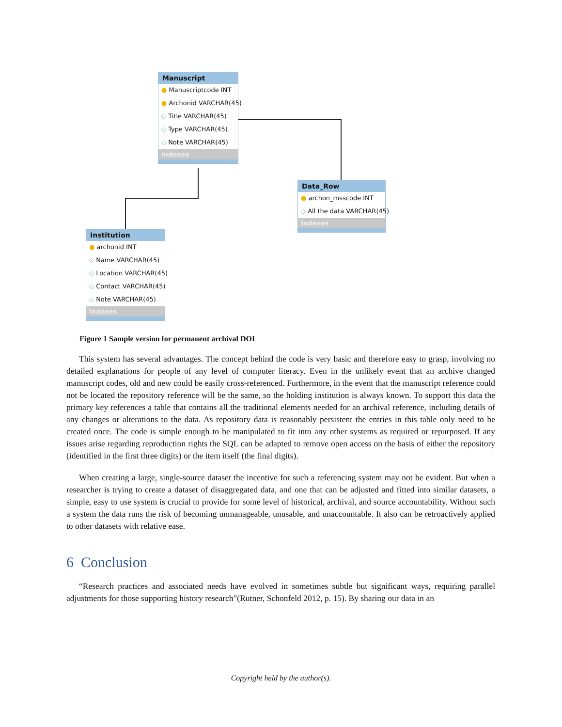Manuscript
● Manuscriptcode INT
● Archonid VARCHAR(45)
◇ Title VARCHAR(45)
◇ Type VARCHAR(45)
◇ Note VARCHAR(45)
Indexes
Data_Row
● archon_msscode INT
◇ All the data VARCHAR(45)
Indexes
Institution
● archonid INT
◇ Name VARCHAR(45)
◇ Location VARCHAR(45)
◇ Contact VARCHAR(45)
◇ Note VARCHAR(45)
Indexes
Figure 1 Sample version for permanent archival DOI
This system has several advantages. The concept behind the code is very basic and therefore easy to grasp, involving no detailed explanations for people of any level of computer literacy. Even in the unlikely event that an archive changed manuscript codes, old and new could be easily cross-referenced. Furthermore, in the event that the manuscript reference could not be located the repository reference will be the same, so the holding institution is always known. To support this data the primary key references a table that contains all the traditional elements needed for an archival reference, including details of any changes or alterations to the data. As repository data is reasonably persistent the entries in this table only need to be created once. The code is simple enough to be manipulated to fit into any other systems as required or repurposed. If any issues arise regarding reproduction rights the SQL can be adapted to remove open access on the basis of either the repository (identified in the first three digits) or the item itself (the final digits).
When creating a large, single-source dataset the incentive for such a referencing system may not be evident. But when a researcher is trying to create a dataset of disaggregated data, and one that can be adjusted and fitted into similar datasets, a simple, easy to use system is crucial to provide for some level of historical, archival, and source accountability. Without such a system the data runs the risk of becoming unmanageable, unusable, and unaccountable. It also can be retroactively applied to other datasets with relative ease.
6 Conclusion
“Research practices and associated needs have evolved in sometimes subtle but significant ways, requiring parallel adjustments for those supporting history research”(Rutner, Schonfeld 2012, p. 15). By sharing our data in an
Copyright held by the author(s).